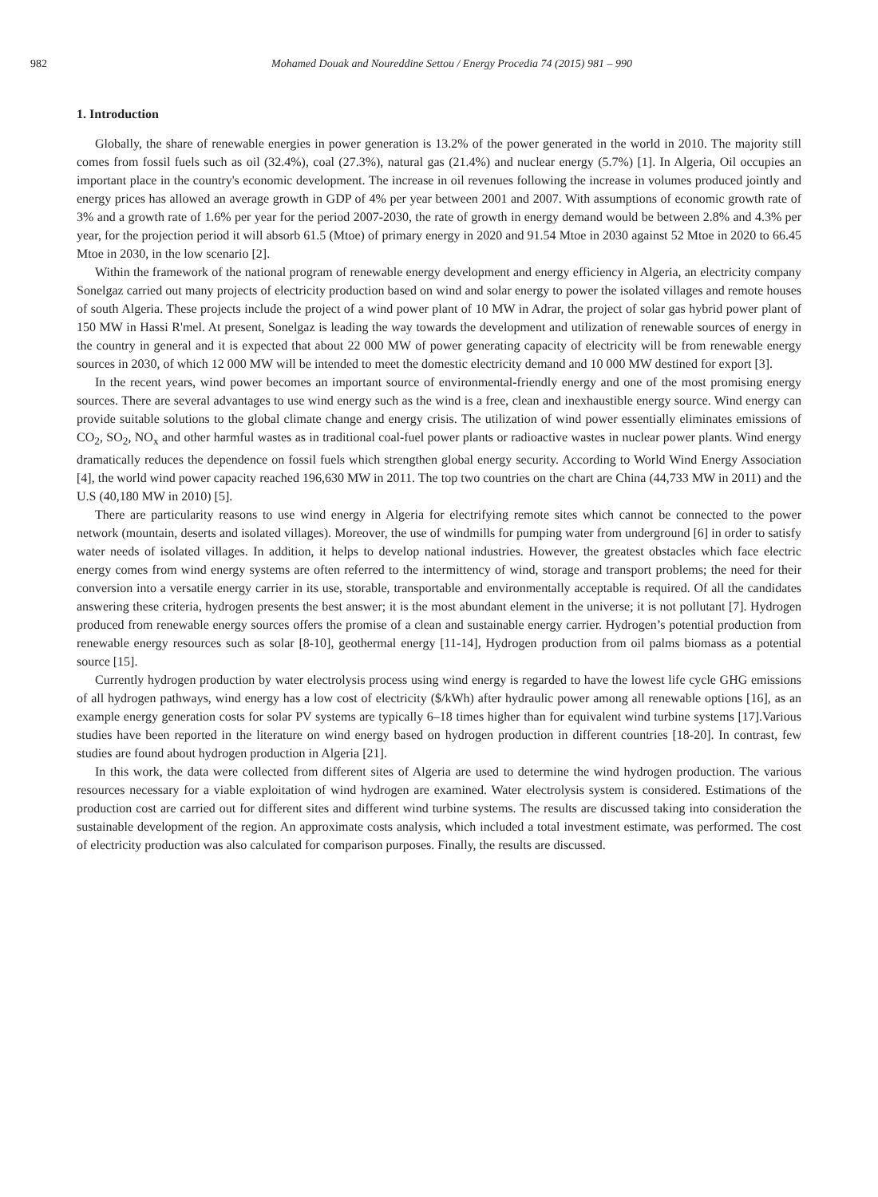982 Mohamed Douak and Noureddine Settou / Energy Procedia 74 (2015) 981 – 990
1. Introduction
Globally, the share of renewable energies in power generation is 13.2% of the power generated in the world in 2010. The majority still comes from fossil fuels such as oil (32.4%), coal (27.3%), natural gas (21.4%) and nuclear energy (5.7%) [1]. In Algeria, Oil occupies an important place in the country's economic development. The increase in oil revenues following the increase in volumes produced jointly and energy prices has allowed an average growth in GDP of 4% per year between 2001 and 2007. With assumptions of economic growth rate of 3% and a growth rate of 1.6% per year for the period 2007-2030, the rate of growth in energy demand would be between 2.8% and 4.3% per year, for the projection period it will absorb 61.5 (Mtoe) of primary energy in 2020 and 91.54 Mtoe in 2030 against 52 Mtoe in 2020 to 66.45 Mtoe in 2030, in the low scenario [2].
Within the framework of the national program of renewable energy development and energy efficiency in Algeria, an electricity company Sonelgaz carried out many projects of electricity production based on wind and solar energy to power the isolated villages and remote houses of south Algeria. These projects include the project of a wind power plant of 10 MW in Adrar, the project of solar gas hybrid power plant of 150 MW in Hassi R'mel. At present, Sonelgaz is leading the way towards the development and utilization of renewable sources of energy in the country in general and it is expected that about 22 000 MW of power generating capacity of electricity will be from renewable energy sources in 2030, of which 12 000 MW will be intended to meet the domestic electricity demand and 10 000 MW destined for export [3].
In the recent years, wind power becomes an important source of environmental-friendly energy and one of the most promising energy sources. There are several advantages to use wind energy such as the wind is a free, clean and inexhaustible energy source. Wind energy can provide suitable solutions to the global climate change and energy crisis. The utilization of wind power essentially eliminates emissions of CO<sub>2</sub>, SO<sub>2</sub>, NO<sub>x</sub> and other harmful wastes as in traditional coal-fuel power plants or radioactive wastes in nuclear power plants. Wind energy dramatically reduces the dependence on fossil fuels which strengthen global energy security. According to World Wind Energy Association [4], the world wind power capacity reached 196,630 MW in 2011. The top two countries on the chart are China (44,733 MW in 2011) and the U.S (40,180 MW in 2010) [5].
There are particularity reasons to use wind energy in Algeria for electrifying remote sites which cannot be connected to the power network (mountain, deserts and isolated villages). Moreover, the use of windmills for pumping water from underground [6] in order to satisfy water needs of isolated villages. In addition, it helps to develop national industries. However, the greatest obstacles which face electric energy comes from wind energy systems are often referred to the intermittency of wind, storage and transport problems; the need for their conversion into a versatile energy carrier in its use, storable, transportable and environmentally acceptable is required. Of all the candidates answering these criteria, hydrogen presents the best answer; it is the most abundant element in the universe; it is not pollutant [7]. Hydrogen produced from renewable energy sources offers the promise of a clean and sustainable energy carrier. Hydrogen’s potential production from renewable energy resources such as solar [8-10], geothermal energy [11-14], Hydrogen production from oil palms biomass as a potential source [15].
Currently hydrogen production by water electrolysis process using wind energy is regarded to have the lowest life cycle GHG emissions of all hydrogen pathways, wind energy has a low cost of electricity ($/kWh) after hydraulic power among all renewable options [16], as an example energy generation costs for solar PV systems are typically 6–18 times higher than for equivalent wind turbine systems [17].Various studies have been reported in the literature on wind energy based on hydrogen production in different countries [18-20]. In contrast, few studies are found about hydrogen production in Algeria [21].
In this work, the data were collected from different sites of Algeria are used to determine the wind hydrogen production. The various resources necessary for a viable exploitation of wind hydrogen are examined. Water electrolysis system is considered. Estimations of the production cost are carried out for different sites and different wind turbine systems. The results are discussed taking into consideration the sustainable development of the region. An approximate costs analysis, which included a total investment estimate, was performed. The cost of electricity production was also calculated for comparison purposes. Finally, the results are discussed.